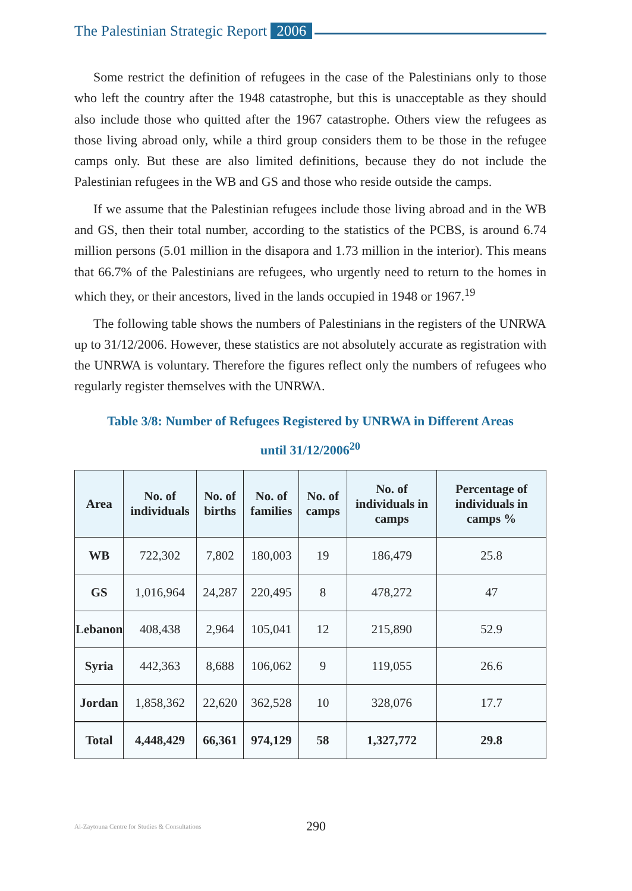The Palestinian Strategic Report 2006
Some restrict the definition of refugees in the case of the Palestinians only to those who left the country after the 1948 catastrophe, but this is unacceptable as they should also include those who quitted after the 1967 catastrophe. Others view the refugees as those living abroad only, while a third group considers them to be those in the refugee camps only. But these are also limited definitions, because they do not include the Palestinian refugees in the WB and GS and those who reside outside the camps.
If we assume that the Palestinian refugees include those living abroad and in the WB and GS, then their total number, according to the statistics of the PCBS, is around 6.74 million persons (5.01 million in the disapora and 1.73 million in the interior). This means that 66.7% of the Palestinians are refugees, who urgently need to return to the homes in which they, or their ancestors, lived in the lands occupied in 1948 or 1967.<sup>19</sup>
The following table shows the numbers of Palestinians in the registers of the UNRWA up to 31/12/2006. However, these statistics are not absolutely accurate as registration with the UNRWA is voluntary. Therefore the figures reflect only the numbers of refugees who regularly register themselves with the UNRWA.
Table 3/8: Number of Refugees Registered by UNRWA in Different Areas
until 31/12/2006<sup>20</sup>
| Area | No. of individuals | No. of births | No. of families | No. of camps | No. of individuals in camps | Percentage of individuals in camps % |
| --- | --- | --- | --- | --- | --- | --- |
| WB | 722,302 | 7,802 | 180,003 | 19 | 186,479 | 25.8 |
| GS | 1,016,964 | 24,287 | 220,495 | 8 | 478,272 | 47 |
| Lebanon | 408,438 | 2,964 | 105,041 | 12 | 215,890 | 52.9 |
| Syria | 442,363 | 8,688 | 106,062 | 9 | 119,055 | 26.6 |
| Jordan | 1,858,362 | 22,620 | 362,528 | 10 | 328,076 | 17.7 |
| Total | 4,448,429 | 66,361 | 974,129 | 58 | 1,327,772 | 29.8 |
Al-Zaytouna Centre for Studies & Consultations 290